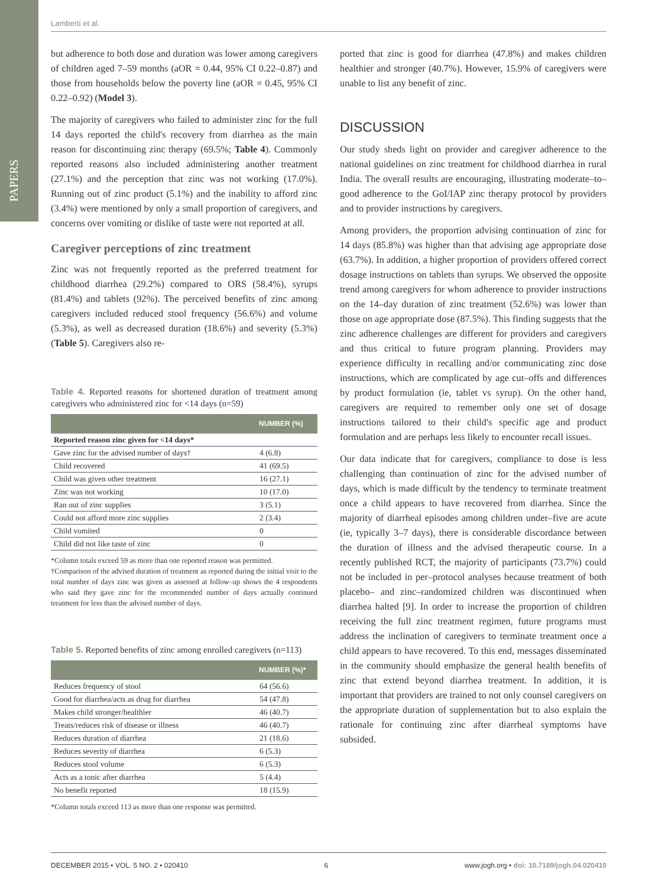PAPERS
Lamberti et al.
but adherence to both dose and duration was lower among caregivers of children aged 7–59 months (aOR = 0.44, 95% CI 0.22–0.87) and those from households below the poverty line (aOR = 0.45, 95% CI 0.22–0.92) (Model 3).
The majority of caregivers who failed to administer zinc for the full 14 days reported the child's recovery from diarrhea as the main reason for discontinuing zinc therapy (69.5%; Table 4). Commonly reported reasons also included administering another treatment (27.1%) and the perception that zinc was not working (17.0%). Running out of zinc product (5.1%) and the inability to afford zinc (3.4%) were mentioned by only a small proportion of caregivers, and concerns over vomiting or dislike of taste were not reported at all.
Caregiver perceptions of zinc treatment
Zinc was not frequently reported as the preferred treatment for childhood diarrhea (29.2%) compared to ORS (58.4%), syrups (81.4%) and tablets (92%). The perceived benefits of zinc among caregivers included reduced stool frequency (56.6%) and volume (5.3%), as well as decreased duration (18.6%) and severity (5.3%) (Table 5). Caregivers also re-
Table 4. Reported reasons for shortened duration of treatment among caregivers who administered zinc for <14 days (n=59)
| | NUMBER (%) |
| --- | --- |
| Reported reason zinc given for <14 days* | |
| Gave zinc for the advised number of days† | 4 (6.8) |
| Child recovered | 41 (69.5) |
| Child was given other treatment | 16 (27.1) |
| Zinc was not working | 10 (17.0) |
| Ran out of zinc supplies | 3 (5.1) |
| Could not afford more zinc supplies | 2 (3.4) |
| Child vomited | 0 |
| Child did not like taste of zinc | 0 |
*Column totals exceed 59 as more than one reported reason was permitted.
†Comparison of the advised duration of treatment as reported during the initial visit to the total number of days zinc was given as assessed at follow–up shows the 4 respondents who said they gave zinc for the recommended number of days actually continued treatment for less than the advised number of days.
Table 5. Reported benefits of zinc among enrolled caregivers (n=113)
| | NUMBER (%)* |
| --- | --- |
| Reduces frequency of stool | 64 (56.6) |
| Good for diarrhea/acts as drug for diarrhea | 54 (47.8) |
| Makes child stronger/healthier | 46 (40.7) |
| Treats/reduces risk of disease or illness | 46 (40.7) |
| Reduces duration of diarrhea | 21 (18.6) |
| Reduces severity of diarrhea | 6 (5.3) |
| Reduces stool volume | 6 (5.3) |
| Acts as a tonic after diarrhea | 5 (4.4) |
| No benefit reported | 18 (15.9) |
*Column totals exceed 113 as more than one response was permitted.
ported that zinc is good for diarrhea (47.8%) and makes children healthier and stronger (40.7%). However, 15.9% of caregivers were unable to list any benefit of zinc.
DISCUSSION
Our study sheds light on provider and caregiver adherence to the national guidelines on zinc treatment for childhood diarrhea in rural India. The overall results are encouraging, illustrating moderate–to–good adherence to the GoI/IAP zinc therapy protocol by providers and to provider instructions by caregivers.
Among providers, the proportion advising continuation of zinc for 14 days (85.8%) was higher than that advising age appropriate dose (63.7%). In addition, a higher proportion of providers offered correct dosage instructions on tablets than syrups. We observed the opposite trend among caregivers for whom adherence to provider instructions on the 14–day duration of zinc treatment (52.6%) was lower than those on age appropriate dose (87.5%). This finding suggests that the zinc adherence challenges are different for providers and caregivers and thus critical to future program planning. Providers may experience difficulty in recalling and/or communicating zinc dose instructions, which are complicated by age cut–offs and differences by product formulation (ie, tablet vs syrup). On the other hand, caregivers are required to remember only one set of dosage instructions tailored to their child's specific age and product formulation and are perhaps less likely to encounter recall issues.
Our data indicate that for caregivers, compliance to dose is less challenging than continuation of zinc for the advised number of days, which is made difficult by the tendency to terminate treatment once a child appears to have recovered from diarrhea. Since the majority of diarrheal episodes among children under–five are acute (ie, typically 3–7 days), there is considerable discordance between the duration of illness and the advised therapeutic course. In a recently published RCT, the majority of participants (73.7%) could not be included in per–protocol analyses because treatment of both placebo– and zinc–randomized children was discontinued when diarrhea halted [9]. In order to increase the proportion of children receiving the full zinc treatment regimen, future programs must address the inclination of caregivers to terminate treatment once a child appears to have recovered. To this end, messages disseminated in the community should emphasize the general health benefits of zinc that extend beyond diarrhea treatment. In addition, it is important that providers are trained to not only counsel caregivers on the appropriate duration of supplementation but to also explain the rationale for continuing zinc after diarrheal symptoms have subsided.
DECEMBER 2015 • VOL. 5 NO. 2 • 020410 6 www.jogh.org • doi: 10.7189/jogh.04.020410